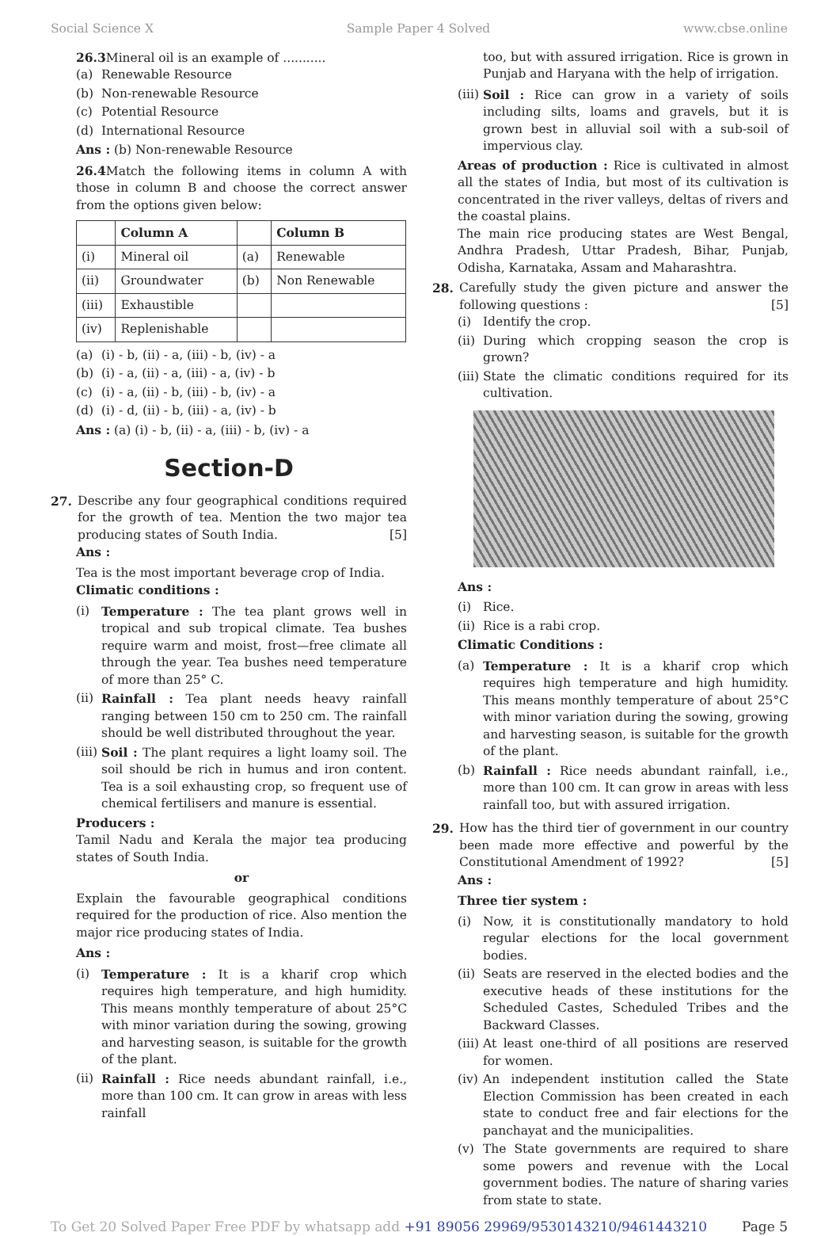Social Science X Sample Paper 4 Solved www.cbse.online
26.3 Mineral oil is an example of ...........
(a) Renewable Resource
(b) Non-renewable Resource
(c) Potential Resource
(d) International Resource
Ans : (b) Non-renewable Resource
26.4 Match the following items in column A with those in column B and choose the correct answer from the options given below:
| | Column A | | Column B |
| --- | --- | --- | --- |
| (i) | Mineral oil | (a) | Renewable |
| (ii) | Groundwater | (b) | Non Renewable |
| (iii) | Exhaustible | | |
| (iv) | Replenishable | | |
(a) (i) - b, (ii) - a, (iii) - b, (iv) - a
(b) (i) - a, (ii) - a, (iii) - a, (iv) - b
(c) (i) - a, (ii) - b, (iii) - b, (iv) - a
(d) (i) - d, (ii) - b, (iii) - a, (iv) - b
Ans : (a) (i) - b, (ii) - a, (iii) - b, (iv) - a
Section-D
27. Describe any four geographical conditions required for the growth of tea. Mention the two major tea producing states of South India. [5]
Ans :
Tea is the most important beverage crop of India.
Climatic conditions :
(i) Temperature : The tea plant grows well in tropical and sub tropical climate. Tea bushes require warm and moist, frost—free climate all through the year. Tea bushes need temperature of more than 25° C.
(ii) Rainfall : Tea plant needs heavy rainfall ranging between 150 cm to 250 cm. The rainfall should be well distributed throughout the year.
(iii) Soil : The plant requires a light loamy soil. The soil should be rich in humus and iron content. Tea is a soil exhausting crop, so frequent use of chemical fertilisers and manure is essential.
Producers :
Tamil Nadu and Kerala the major tea producing states of South India.
or
Explain the favourable geographical conditions required for the production of rice. Also mention the major rice producing states of India.
Ans :
(i) Temperature : It is a kharif crop which requires high temperature, and high humidity. This means monthly temperature of about 25°C with minor variation during the sowing, growing and harvesting season, is suitable for the growth of the plant.
(ii) Rainfall : Rice needs abundant rainfall, i.e., more than 100 cm. It can grow in areas with less rainfall
too, but with assured irrigation. Rice is grown in Punjab and Haryana with the help of irrigation.
(iii) Soil : Rice can grow in a variety of soils including silts, loams and gravels, but it is grown best in alluvial soil with a sub-soil of impervious clay.
Areas of production : Rice is cultivated in almost all the states of India, but most of its cultivation is concentrated in the river valleys, deltas of rivers and the coastal plains.
The main rice producing states are West Bengal, Andhra Pradesh, Uttar Pradesh, Bihar, Punjab, Odisha, Karnataka, Assam and Maharashtra.
28. Carefully study the given picture and answer the following questions : [5]
(i) Identify the crop.
(ii) During which cropping season the crop is grown?
(iii) State the climatic conditions required for its cultivation.
Ans :
(i) Rice.
(ii) Rice is a rabi crop.
Climatic Conditions :
(a) Temperature : It is a kharif crop which requires high temperature and high humidity. This means monthly temperature of about 25°C with minor variation during the sowing, growing and harvesting season, is suitable for the growth of the plant.
(b) Rainfall : Rice needs abundant rainfall, i.e., more than 100 cm. It can grow in areas with less rainfall too, but with assured irrigation.
29. How has the third tier of government in our country been made more effective and powerful by the Constitutional Amendment of 1992? [5]
Ans :
Three tier system :
(i) Now, it is constitutionally mandatory to hold regular elections for the local government bodies.
(ii) Seats are reserved in the elected bodies and the executive heads of these institutions for the Scheduled Castes, Scheduled Tribes and the Backward Classes.
(iii) At least one-third of all positions are reserved for women.
(iv) An independent institution called the State Election Commission has been created in each state to conduct free and fair elections for the panchayat and the municipalities.
(v) The State governments are required to share some powers and revenue with the Local government bodies. The nature of sharing varies from state to state.
To Get 20 Solved Paper Free PDF by whatsapp add +91 89056 29969/9530143210/9461443210 Page 5